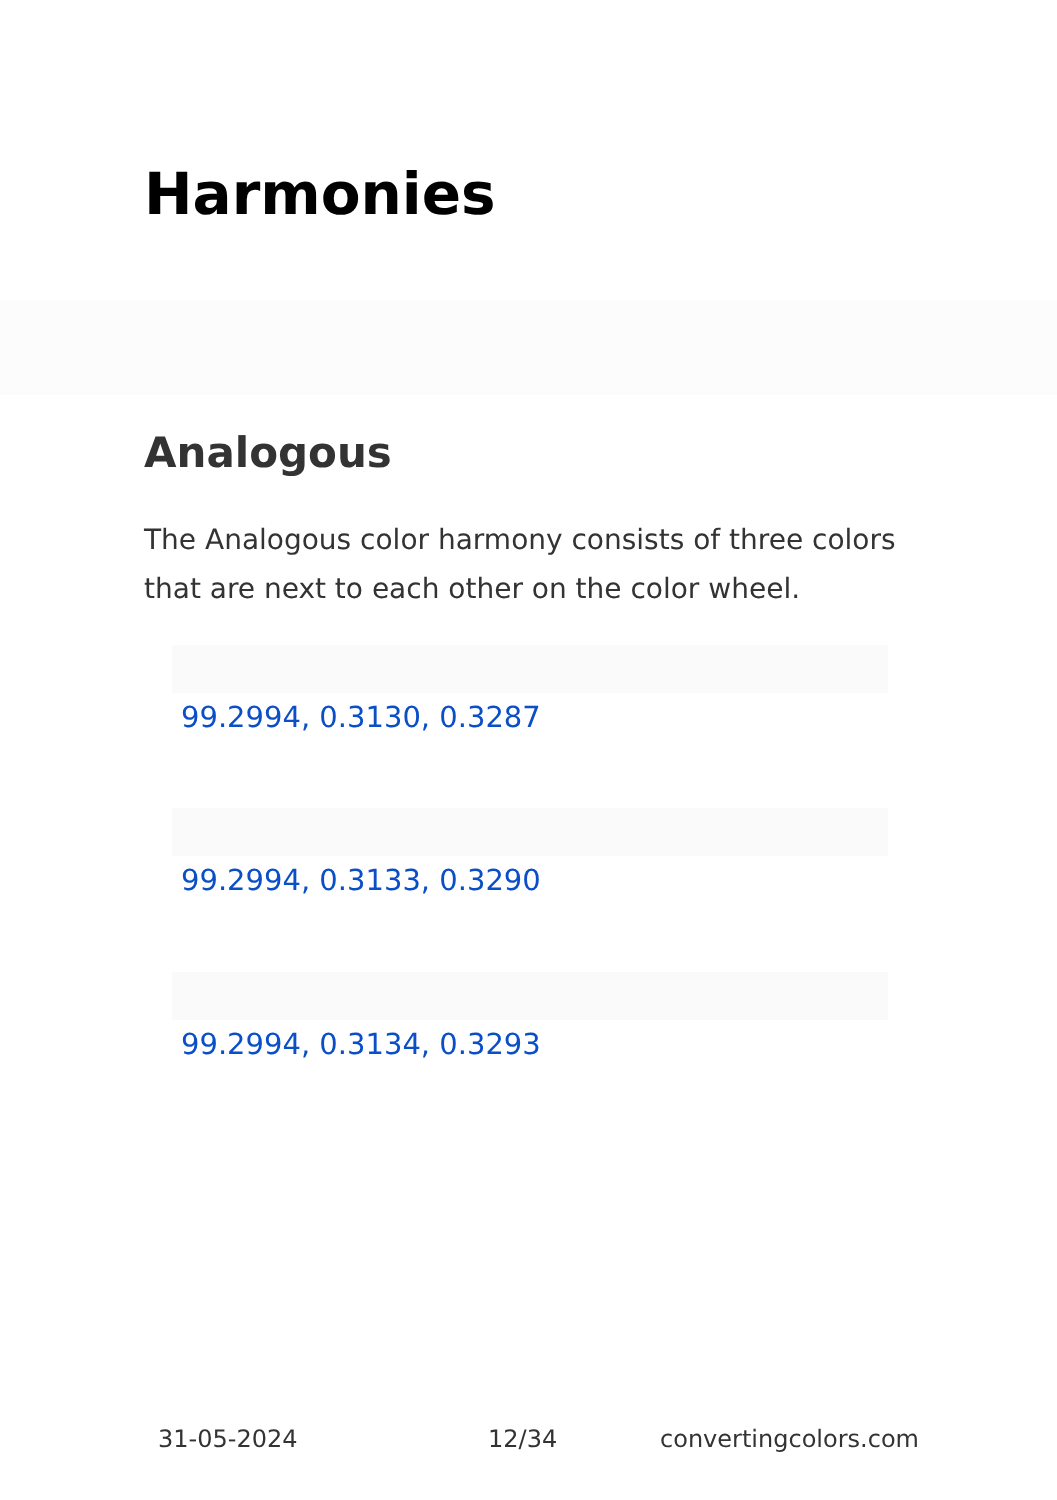Harmonies
Analogous
The Analogous color harmony consists of three colors that are next to each other on the color wheel.
99.2994, 0.3130, 0.3287
99.2994, 0.3133, 0.3290
99.2994, 0.3134, 0.3293
31-05-2024 12/34 convertingcolors.com